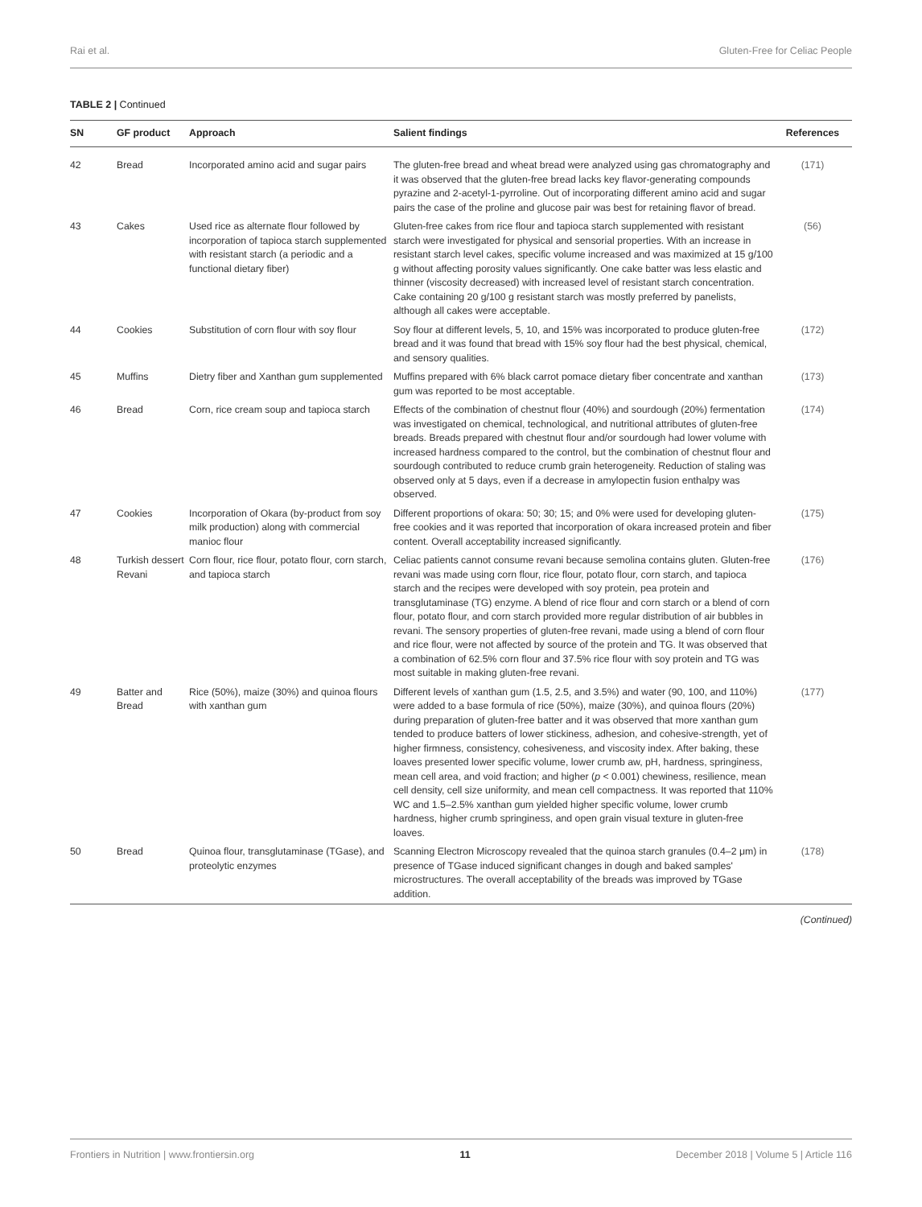Rai et al. Gluten-Free for Celiac People
TABLE 2 | Continued
| SN | GF product | Approach | Salient findings | References |
| --- | --- | --- | --- | --- |
| 42 | Bread | Incorporated amino acid and sugar pairs | The gluten-free bread and wheat bread were analyzed using gas chromatography and it was observed that the gluten-free bread lacks key flavor-generating compounds pyrazine and 2-acetyl-1-pyrroline. Out of incorporating different amino acid and sugar pairs the case of the proline and glucose pair was best for retaining flavor of bread. | (171) |
| 43 | Cakes | Used rice as alternate flour followed by incorporation of tapioca starch supplemented with resistant starch (a periodic and a functional dietary fiber) | Gluten-free cakes from rice flour and tapioca starch supplemented with resistant starch were investigated for physical and sensorial properties. With an increase in resistant starch level cakes, specific volume increased and was maximized at 15 g/100 g without affecting porosity values significantly. One cake batter was less elastic and thinner (viscosity decreased) with increased level of resistant starch concentration. Cake containing 20 g/100 g resistant starch was mostly preferred by panelists, although all cakes were acceptable. | (56) |
| 44 | Cookies | Substitution of corn flour with soy flour | Soy flour at different levels, 5, 10, and 15% was incorporated to produce gluten-free bread and it was found that bread with 15% soy flour had the best physical, chemical, and sensory qualities. | (172) |
| 45 | Muffins | Dietry fiber and Xanthan gum supplemented | Muffins prepared with 6% black carrot pomace dietary fiber concentrate and xanthan gum was reported to be most acceptable. | (173) |
| 46 | Bread | Corn, rice cream soup and tapioca starch | Effects of the combination of chestnut flour (40%) and sourdough (20%) fermentation was investigated on chemical, technological, and nutritional attributes of gluten-free breads. Breads prepared with chestnut flour and/or sourdough had lower volume with increased hardness compared to the control, but the combination of chestnut flour and sourdough contributed to reduce crumb grain heterogeneity. Reduction of staling was observed only at 5 days, even if a decrease in amylopectin fusion enthalpy was observed. | (174) |
| 47 | Cookies | Incorporation of Okara (by-product from soy milk production) along with commercial manioc flour | Different proportions of okara: 50; 30; 15; and 0% were used for developing gluten-free cookies and it was reported that incorporation of okara increased protein and fiber content. Overall acceptability increased significantly. | (175) |
| 48 | Turkish dessert Revani | Corn flour, rice flour, potato flour, corn starch, and tapioca starch | Celiac patients cannot consume revani because semolina contains gluten. Gluten-free revani was made using corn flour, rice flour, potato flour, corn starch, and tapioca starch and the recipes were developed with soy protein, pea protein and transglutaminase (TG) enzyme. A blend of rice flour and corn starch or a blend of corn flour, potato flour, and corn starch provided more regular distribution of air bubbles in revani. The sensory properties of gluten-free revani, made using a blend of corn flour and rice flour, were not affected by source of the protein and TG. It was observed that a combination of 62.5% corn flour and 37.5% rice flour with soy protein and TG was most suitable in making gluten-free revani. | (176) |
| 49 | Batter and Bread | Rice (50%), maize (30%) and quinoa flours with xanthan gum | Different levels of xanthan gum (1.5, 2.5, and 3.5%) and water (90, 100, and 110%) were added to a base formula of rice (50%), maize (30%), and quinoa flours (20%) during preparation of gluten-free batter and it was observed that more xanthan gum tended to produce batters of lower stickiness, adhesion, and cohesive-strength, yet of higher firmness, consistency, cohesiveness, and viscosity index. After baking, these loaves presented lower specific volume, lower crumb aw, pH, hardness, springiness, mean cell area, and void fraction; and higher ( p < 0.001) chewiness, resilience, mean cell density, cell size uniformity, and mean cell compactness. It was reported that 110% WC and 1.5–2.5% xanthan gum yielded higher specific volume, lower crumb hardness, higher crumb springiness, and open grain visual texture in gluten-free loaves. | (177) |
| 50 | Bread | Quinoa flour, transglutaminase (TGase), and proteolytic enzymes | Scanning Electron Microscopy revealed that the quinoa starch granules (0.4–2 μm) in presence of TGase induced significant changes in dough and baked samples' microstructures. The overall acceptability of the breads was improved by TGase addition. | (178) |
(Continued)
Frontiers in Nutrition | www.frontiersin.org 11 December 2018 | Volume 5 | Article 116